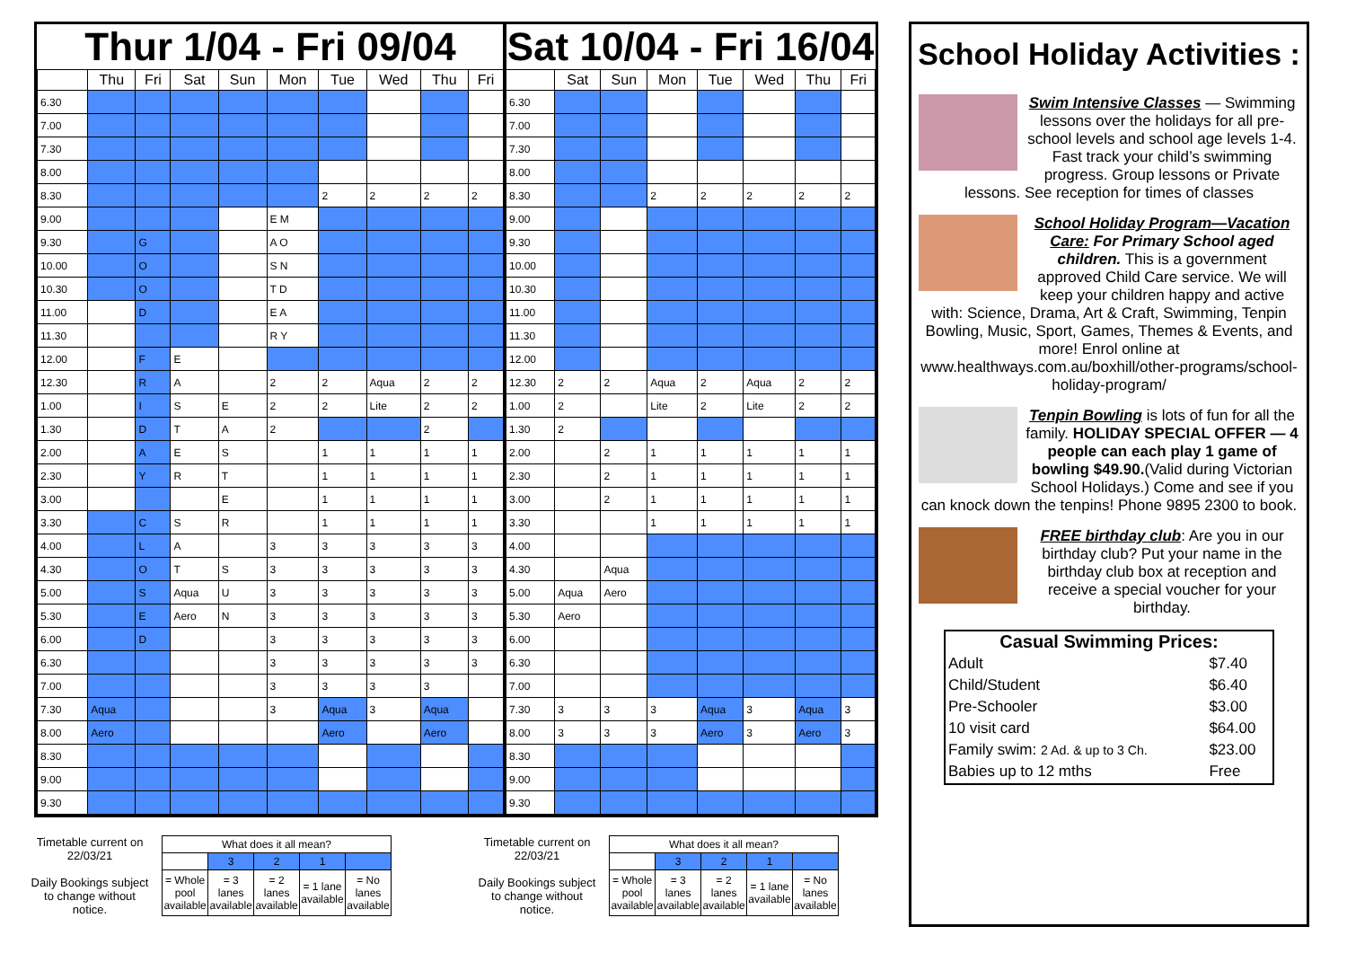Thur 1/04 - Fri 09/04
| | Thu | Fri | Sat | Sun | Mon | Tue | Wed | Thu | Fri |
| --- | --- | --- | --- | --- | --- | --- | --- | --- | --- |
| 6.30 | | | | | | | | | |
| 7.00 | | | | | | | | | |
| 7.30 | | | | | | | | | |
| 8.00 | | | | | | | | | |
| 8.30 | | | | | | 2 | 2 | 2 | 2 |
| 9.00 | | | | | E M | | | | |
| 9.30 | | G | | | A O | | | | |
| 10.00 | | O | | | S N | | | | |
| 10.30 | | O | | | T D | | | | |
| 11.00 | | D | | | E A | | | | |
| 11.30 | | | | | R Y | | | | |
| 12.00 | | F | E | | | | | | |
| 12.30 | | R | A | | 2 | 2 | Aqua | 2 | 2 |
| 1.00 | | I | S | E | 2 | 2 | Lite | 2 | 2 |
| 1.30 | | D | T | A | 2 | | | 2 | |
| 2.00 | | A | E | S | | 1 | 1 | 1 | 1 |
| 2.30 | | Y | R | T | | 1 | 1 | 1 | 1 |
| 3.00 | | | | E | | 1 | 1 | 1 | 1 |
| 3.30 | | C | S | R | | 1 | 1 | 1 | 1 |
| 4.00 | | L | A | | 3 | 3 | 3 | 3 | 3 |
| 4.30 | | O | T | S | 3 | 3 | 3 | 3 | 3 |
| 5.00 | | S | Aqua | U | 3 | 3 | 3 | 3 | 3 |
| 5.30 | | E | Aero | N | 3 | 3 | 3 | 3 | 3 |
| 6.00 | | D | | | 3 | 3 | 3 | 3 | 3 |
| 6.30 | | | | | 3 | 3 | 3 | 3 | 3 |
| 7.00 | | | | | 3 | 3 | 3 | 3 | |
| 7.30 | Aqua | | | | 3 | Aqua | 3 | Aqua | |
| 8.00 | Aero | | | | | Aero | | Aero | |
| 8.30 | | | | | | | | | |
| 9.00 | | | | | | | | | |
| 9.30 | | | | | | | | | |
Sat 10/04 - Fri 16/04
| | Sat | Sun | Mon | Tue | Wed | Thu | Fri |
| --- | --- | --- | --- | --- | --- | --- | --- |
| 6.30 | | | | | | | |
| 7.00 | | | | | | | |
| 7.30 | | | | | | | |
| 8.00 | | | | | | | |
| 8.30 | | | 2 | 2 | 2 | 2 | 2 |
| 9.00 | | | | | | | |
| 9.30 | | | | | | | |
| 10.00 | | | | | | | |
| 10.30 | | | | | | | |
| 11.00 | | | | | | | |
| 11.30 | | | | | | | |
| 12.00 | | | | | | | |
| 12.30 | 2 | 2 | Aqua | 2 | Aqua | 2 | 2 |
| 1.00 | 2 | | Lite | 2 | Lite | 2 | 2 |
| 1.30 | 2 | | | | | | |
| 2.00 | | 2 | 1 | 1 | 1 | 1 | 1 |
| 2.30 | | 2 | 1 | 1 | 1 | 1 | 1 |
| 3.00 | | 2 | 1 | 1 | 1 | 1 | 1 |
| 3.30 | | | 1 | 1 | 1 | 1 | 1 |
| 4.00 | | | | | | | |
| 4.30 | | Aqua | | | | | |
| 5.00 | Aqua | Aero | | | | | |
| 5.30 | Aero | | | | | | |
| 6.00 | | | | | | | |
| 6.30 | | | | | | | |
| 7.00 | | | | | | | |
| 7.30 | 3 | 3 | 3 | Aqua | 3 | Aqua | 3 |
| 8.00 | 3 | 3 | 3 | Aero | 3 | Aero | 3 |
| 8.30 | | | | | | | |
| 9.00 | | | | | | | |
| 9.30 | | | | | | | |
Timetable current on 22/03/21
Daily Bookings subject to change without notice.
| What does it all mean? | | | | |
| | 3 | 2 | 1 | |
| = Whole pool available | = 3 lanes available | = 2 lanes available | = 1 lane available | = No lanes available |
Timetable current on 22/03/21
Daily Bookings subject to change without notice.
| What does it all mean? | | | | |
| | 3 | 2 | 1 | |
| = Whole pool available | = 3 lanes available | = 2 lanes available | = 1 lane available | = No lanes available |
School Holiday Activities :
Swim Intensive Classes — Swimming lessons over the holidays for all pre-school levels and school age levels 1-4. Fast track your child’s swimming progress. Group lessons or Private lessons. See reception for times of classes
School Holiday Program—Vacation Care: For Primary School aged children. This is a government approved Child Care service. We will keep your children happy and active with: Science, Drama, Art & Craft, Swimming, Tenpin Bowling, Music, Sport, Games, Themes & Events, and more! Enrol online at www.healthways.com.au/boxhill/other-programs/school-holiday-program/
Tenpin Bowling is lots of fun for all the family. HOLIDAY SPECIAL OFFER — 4 people can each play 1 game of bowling $49.90.(Valid during Victorian School Holidays.) Come and see if you can knock down the tenpins! Phone 9895 2300 to book.
FREE birthday club: Are you in our birthday club? Put your name in the birthday club box at reception and receive a special voucher for your birthday.
Casual Swimming Prices:
| Adult | $7.40 |
| Child/Student | $6.40 |
| Pre-Schooler | $3.00 |
| 10 visit card | $64.00 |
| Family swim: 2 Ad. & up to 3 Ch. | $23.00 |
| Babies up to 12 mths | Free |